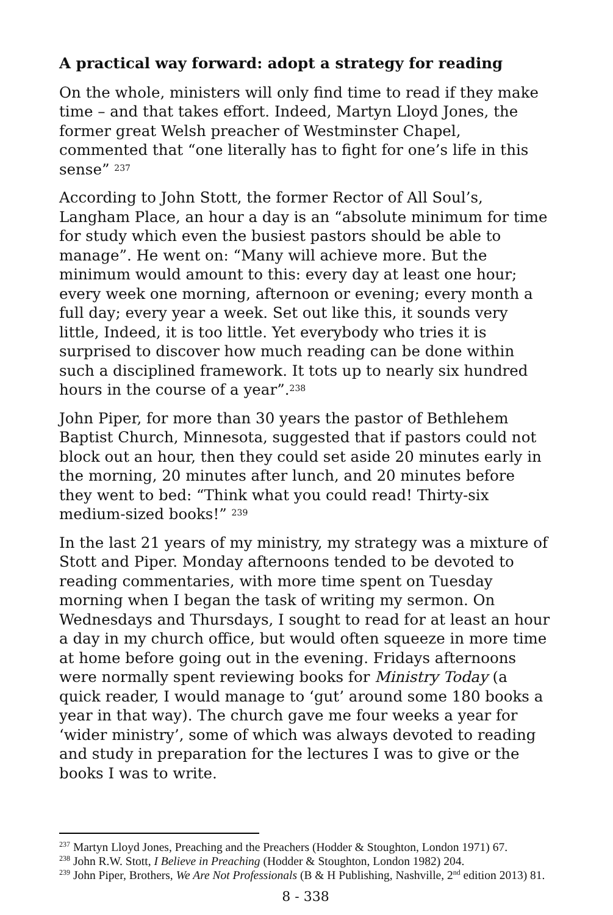A practical way forward: adopt a strategy for reading
On the whole, ministers will only find time to read if they make time – and that takes effort. Indeed, Martyn Lloyd Jones, the former great Welsh preacher of Westminster Chapel, commented that “one literally has to fight for one’s life in this sense” <sup>237</sup>
According to John Stott, the former Rector of All Soul’s, Langham Place, an hour a day is an “absolute minimum for time for study which even the busiest pastors should be able to manage”. He went on: “Many will achieve more. But the minimum would amount to this: every day at least one hour; every week one morning, afternoon or evening; every month a full day; every year a week. Set out like this, it sounds very little, Indeed, it is too little. Yet everybody who tries it is surprised to discover how much reading can be done within such a disciplined framework. It tots up to nearly six hundred hours in the course of a year”.<sup>238</sup>
John Piper, for more than 30 years the pastor of Bethlehem Baptist Church, Minnesota, suggested that if pastors could not block out an hour, then they could set aside 20 minutes early in the morning, 20 minutes after lunch, and 20 minutes before they went to bed: “Think what you could read! Thirty-six medium-sized books!” <sup>239</sup>
In the last 21 years of my ministry, my strategy was a mixture of Stott and Piper. Monday afternoons tended to be devoted to reading commentaries, with more time spent on Tuesday morning when I began the task of writing my sermon. On Wednesdays and Thursdays, I sought to read for at least an hour a day in my church office, but would often squeeze in more time at home before going out in the evening. Fridays afternoons were normally spent reviewing books for Ministry Today (a quick reader, I would manage to ‘gut’ around some 180 books a year in that way). The church gave me four weeks a year for ‘wider ministry’, some of which was always devoted to reading and study in preparation for the lectures I was to give or the books I was to write.
<sup>237</sup> Martyn Lloyd Jones, Preaching and the Preachers (Hodder & Stoughton, London 1971) 67.
<sup>238</sup> John R.W. Stott, I Believe in Preaching (Hodder & Stoughton, London 1982) 204.
<sup>239</sup> John Piper, Brothers, We Are Not Professionals (B & H Publishing, Nashville, 2<sup>nd</sup> edition 2013) 81.
8 - 338